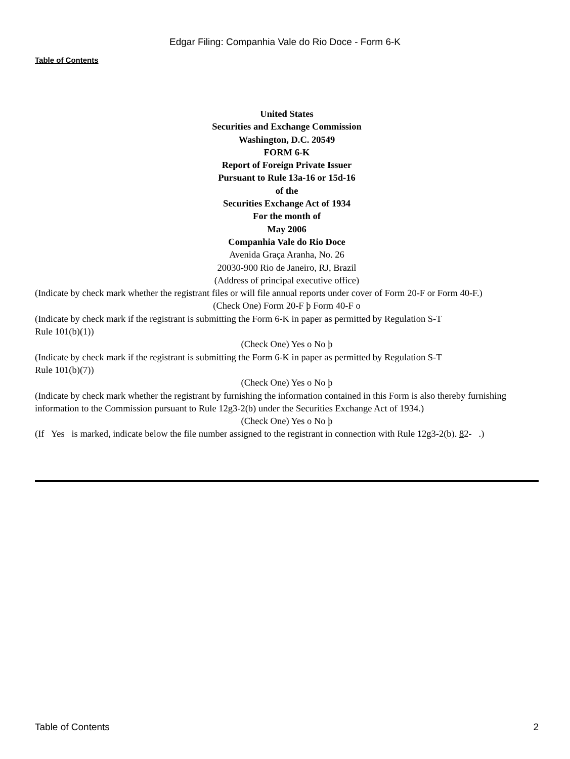Edgar Filing: Companhia Vale do Rio Doce - Form 6-K
Table of Contents
United States
Securities and Exchange Commission
Washington, D.C. 20549
FORM 6-K
Report of Foreign Private Issuer
Pursuant to Rule 13a-16 or 15d-16
of the
Securities Exchange Act of 1934
For the month of
May 2006
Companhia Vale do Rio Doce
Avenida Graça Aranha, No. 26
20030-900 Rio de Janeiro, RJ, Brazil
(Address of principal executive office)
(Indicate by check mark whether the registrant files or will file annual reports under cover of Form 20-F or Form 40-F.)
(Check One) Form 20-F þ Form 40-F o
(Indicate by check mark if the registrant is submitting the Form 6-K in paper as permitted by Regulation S-T
Rule 101(b)(1))
(Check One) Yes o No þ
(Indicate by check mark if the registrant is submitting the Form 6-K in paper as permitted by Regulation S-T
Rule 101(b)(7))
(Check One) Yes o No þ
(Indicate by check mark whether the registrant by furnishing the information contained in this Form is also thereby furnishing information to the Commission pursuant to Rule 12g3-2(b) under the Securities Exchange Act of 1934.)
(Check One) Yes o No þ
(If Yes is marked, indicate below the file number assigned to the registrant in connection with Rule 12g3-2(b). 82- .)
Table of Contents 2